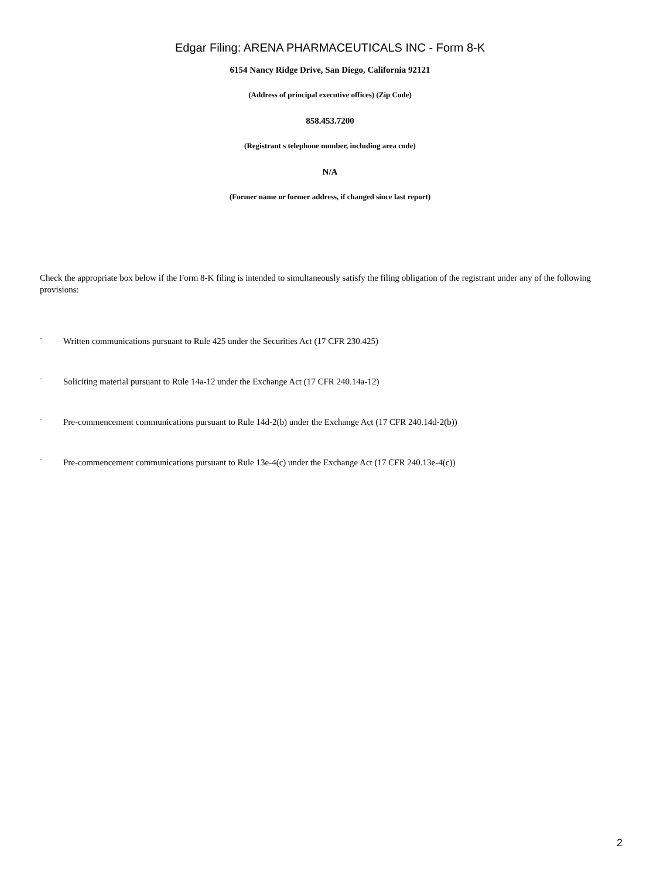Edgar Filing: ARENA PHARMACEUTICALS INC - Form 8-K
6154 Nancy Ridge Drive, San Diego, California 92121
(Address of principal executive offices) (Zip Code)
858.453.7200
(Registrant s telephone number, including area code)
N/A
(Former name or former address, if changed since last report)
Check the appropriate box below if the Form 8-K filing is intended to simultaneously satisfy the filing obligation of the registrant under any of the following provisions:
¨ Written communications pursuant to Rule 425 under the Securities Act (17 CFR 230.425)
¨ Soliciting material pursuant to Rule 14a-12 under the Exchange Act (17 CFR 240.14a-12)
¨ Pre-commencement communications pursuant to Rule 14d-2(b) under the Exchange Act (17 CFR 240.14d-2(b))
¨ Pre-commencement communications pursuant to Rule 13e-4(c) under the Exchange Act (17 CFR 240.13e-4(c))
2